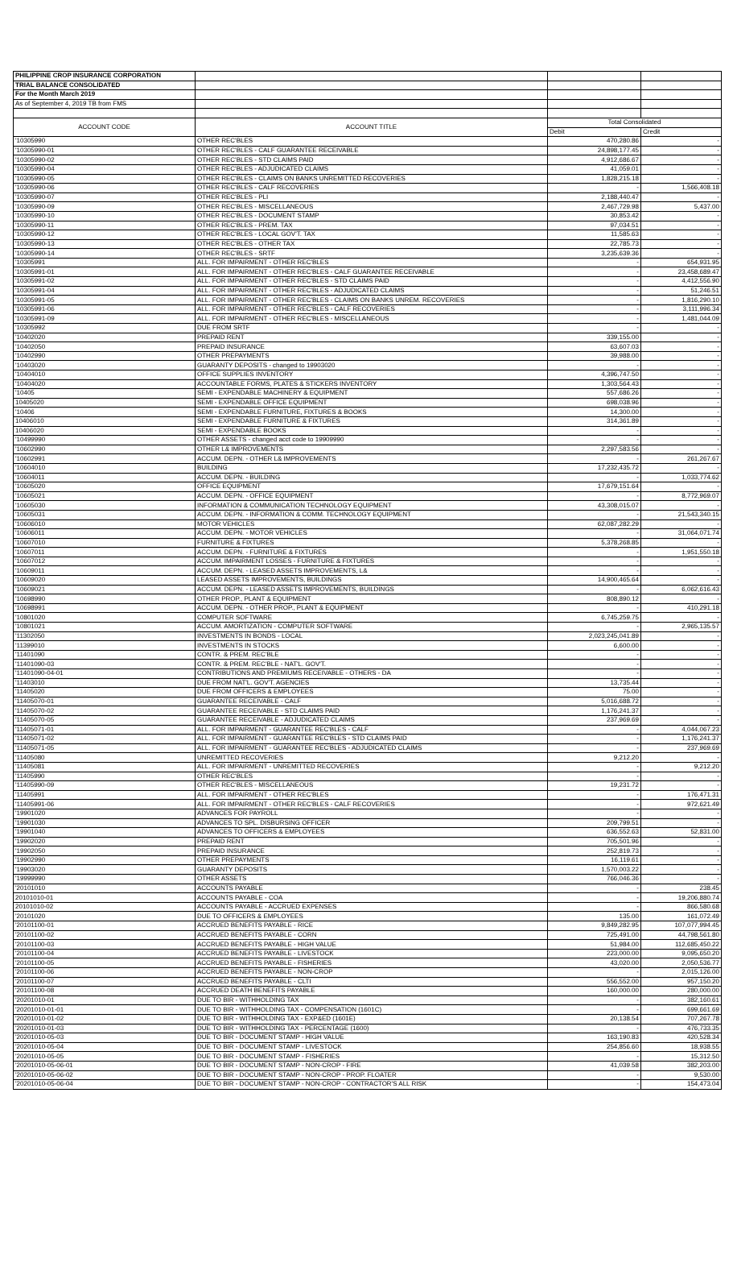| PHILIPPINE CROP INSURANCE CORPORATION | | | |
| TRIAL BALANCE CONSOLIDATED | | | |
| For the Month March 2019 | | | |
| As of September 4, 2019 TB from FMS | | | |
| ACCOUNT CODE | ACCOUNT TITLE | Total Consolidated | |
| | | Debit | Credit |
| '10305990 | OTHER REC'BLES | 470,280.86 | - |
| '10305990-01 | OTHER REC'BLES - CALF GUARANTEE RECEIVABLE | 24,898,177.45 | - |
| '10305990-02 | OTHER REC'BLES - STD CLAIMS PAID | 4,912,686.67 | - |
| '10305990-04 | OTHER REC'BLES - ADJUDICATED CLAIMS | 41,059.01 | - |
| '10305990-05 | OTHER REC'BLES - CLAIMS ON BANKS UNREMITTED RECOVERIES | 1,828,215.18 | - |
| '10305990-06 | OTHER REC'BLES - CALF RECOVERIES | - | 1,566,408.18 |
| '10305990-07 | OTHER REC'BLES - PLI | 2,188,440.47 | - |
| '10305990-09 | OTHER REC'BLES - MISCELLANEOUS | 2,467,729.98 | 5,437.00 |
| '10305990-10 | OTHER REC'BLES - DOCUMENT STAMP | 30,853.42 | - |
| '10305990-11 | OTHER REC'BLES - PREM. TAX | 97,034.51 | - |
| '10305990-12 | OTHER REC'BLES - LOCAL GOV'T. TAX | 11,585.63 | - |
| '10305990-13 | OTHER REC'BLES - OTHER TAX | 22,785.73 | - |
| '10305990-14 | OTHER REC'BLES - SRTF | 3,235,639.36 | - |
| '10305991 | ALL. FOR IMPAIRMENT - OTHER REC'BLES | - | 654,931.95 |
| '10305991-01 | ALL. FOR IMPAIRMENT - OTHER REC'BLES - CALF GUARANTEE RECEIVABLE | - | 23,458,689.47 |
| '10305991-02 | ALL. FOR IMPAIRMENT - OTHER REC'BLES - STD CLAIMS PAID | - | 4,412,556.90 |
| '10305991-04 | ALL. FOR IMPAIRMENT - OTHER REC'BLES - ADJUDICATED CLAIMS | - | 51,246.51 |
| '10305991-05 | ALL. FOR IMPAIRMENT - OTHER REC'BLES - CLAIMS ON BANKS UNREM. RECOVERIES | - | 1,816,290.10 |
| '10305991-06 | ALL. FOR IMPAIRMENT - OTHER REC'BLES - CALF RECOVERIES | - | 3,111,996.34 |
| '10305991-09 | ALL. FOR IMPAIRMENT - OTHER REC'BLES - MISCELLANEOUS | - | 1,481,044.09 |
| '10305992 | DUE FROM SRTF | - | - |
| '10402020 | PREPAID RENT | 339,155.00 | - |
| '10402050 | PREPAID INSURANCE | 63,607.03 | - |
| '10402990 | OTHER PREPAYMENTS | 39,988.00 | - |
| '10403020 | GUARANTY DEPOSITS - changed to 19903020 | - | - |
| '10404010 | OFFICE SUPPLIES INVENTORY | 4,396,747.50 | - |
| '10404020 | ACCOUNTABLE FORMS, PLATES & STICKERS INVENTORY | 1,303,564.43 | - |
| '10405 | SEMI - EXPENDABLE MACHINERY & EQUIPMENT | 557,686.26 | - |
| 10405020 | SEMI - EXPENDABLE OFFICE EQUIPMENT | 698,038.96 | - |
| '10406 | SEMI - EXPENDABLE FURNITURE, FIXTURES & BOOKS | 14,300.00 | - |
| 10406010 | SEMI - EXPENDABLE FURNITURE & FIXTURES | 314,361.89 | - |
| 10406020 | SEMI - EXPENDABLE BOOKS | - | - |
| '10499990 | OTHER ASSETS - changed acct code to 19909990 | - | - |
| '10602990 | OTHER L& IMPROVEMENTS | 2,297,583.56 | - |
| '10602991 | ACCUM. DEPN. - OTHER L& IMPROVEMENTS | - | 261,267.67 |
| '10604010 | BUILDING | 17,232,435.72 | - |
| '10604011 | ACCUM. DEPN. - BUILDING | - | 1,033,774.62 |
| '10605020 | OFFICE EQUIPMENT | 17,679,151.64 | - |
| '10605021 | ACCUM. DEPN. - OFFICE EQUIPMENT | - | 8,772,969.07 |
| '10605030 | INFORMATION & COMMUNICATION TECHNOLOGY EQUIPMENT | 43,308,015.07 | - |
| '10605031 | ACCUM. DEPN. - INFORMATION & COMM. TECHNOLOGY EQUIPMENT | - | 21,543,340.15 |
| '10606010 | MOTOR VEHICLES | 62,087,282.29 | - |
| '10606011 | ACCUM. DEPN. - MOTOR VEHICLES | - | 31,064,071.74 |
| '10607010 | FURNITURE & FIXTURES | 5,378,268.85 | - |
| '10607011 | ACCUM. DEPN. - FURNITURE & FIXTURES | - | 1,951,550.18 |
| '10607012 | ACCUM. IMPAIRMENT LOSSES - FURNITURE & FIXTURES | - | - |
| '10609011 | ACCUM. DEPN. - LEASED ASSETS IMPROVEMENTS, L& | - | - |
| '10609020 | LEASED ASSETS IMPROVEMENTS, BUILDINGS | 14,900,465.64 | - |
| '10609021 | ACCUM. DEPN. - LEASED ASSETS IMPROVEMENTS, BUILDINGS | - | 6,062,616.43 |
| '10698990 | OTHER PROP., PLANT & EQUIPMENT | 808,890.12 | - |
| '10698991 | ACCUM. DEPN. - OTHER PROP., PLANT & EQUIPMENT | - | 410,291.18 |
| '10801020 | COMPUTER SOFTWARE | 6,745,259.75 | - |
| '10801021 | ACCUM. AMORTIZATION - COMPUTER SOFTWARE | - | 2,965,135.57 |
| '11302050 | INVESTMENTS IN BONDS - LOCAL | 2,023,245,041.89 | - |
| '11399010 | INVESTMENTS IN STOCKS | 6,600.00 | - |
| '11401090 | CONTR. & PREM. REC'BLE | - | - |
| '11401090-03 | CONTR. & PREM. REC'BLE - NAT'L. GOV'T. | - | - |
| '11401090-04-01 | CONTRIBUTIONS AND PREMIUMS RECEIVABLE - OTHERS - DA | - | - |
| '11403010 | DUE FROM NAT'L. GOV'T. AGENCIES | 13,735.44 | - |
| '11405020 | DUE FROM OFFICERS & EMPLOYEES | 75.00 | - |
| '11405070-01 | GUARANTEE RECEIVABLE - CALF | 5,016,688.72 | - |
| '11405070-02 | GUARANTEE RECEIVABLE - STD CLAIMS PAID | 1,176,241.37 | - |
| '11405070-05 | GUARANTEE RECEIVABLE - ADJUDICATED CLAIMS | 237,969.69 | - |
| '11405071-01 | ALL. FOR IMPAIRMENT - GUARANTEE REC'BLES - CALF | - | 4,044,067.23 |
| '11405071-02 | ALL. FOR IMPAIRMENT - GUARANTEE REC'BLES - STD CLAIMS PAID | - | 1,176,241.37 |
| '11405071-05 | ALL. FOR IMPAIRMENT - GUARANTEE REC'BLES - ADJUDICATED CLAIMS | - | 237,969.69 |
| '11405080 | UNREMITTED RECOVERIES | 9,212.20 | - |
| '11405081 | ALL. FOR IMPAIRMENT - UNREMITTED RECOVERIES | - | 9,212.20 |
| '11405990 | OTHER REC'BLES | - | - |
| '11405990-09 | OTHER REC'BLES - MISCELLANEOUS | 19,231.72 | - |
| '11405991 | ALL. FOR IMPAIRMENT - OTHER REC'BLES | - | 176,471.31 |
| '11405991-06 | ALL. FOR IMPAIRMENT - OTHER REC'BLES - CALF RECOVERIES | - | 972,621.49 |
| '19901020 | ADVANCES FOR PAYROLL | - | - |
| '19901030 | ADVANCES TO SPL. DISBURSING OFFICER | 209,799.51 | - |
| '19901040 | ADVANCES TO OFFICERS & EMPLOYEES | 636,552.63 | 52,831.00 |
| '19902020 | PREPAID RENT | 705,501.96 | - |
| '19902050 | PREPAID INSURANCE | 252,819.73 | - |
| '19902990 | OTHER PREPAYMENTS | 16,119.61 | - |
| '19903020 | GUARANTY DEPOSITS | 1,570,003.22 | - |
| '19999990 | OTHER ASSETS | 766,046.36 | - |
| '20101010 | ACCOUNTS PAYABLE | - | 238.45 |
| 20101010-01 | ACCOUNTS PAYABLE - COA | - | 19,206,880.74 |
| 20101010-02 | ACCOUNTS PAYABLE - ACCRUED EXPENSES | - | 866,580.68 |
| '20101020 | DUE TO OFFICERS & EMPLOYEES | 135.00 | 161,072.49 |
| '20101100-01 | ACCRUED BENEFITS PAYABLE - RICE | 9,849,282.95 | 107,077,994.45 |
| '20101100-02 | ACCRUED BENEFITS PAYABLE - CORN | 725,491.00 | 44,798,561.80 |
| '20101100-03 | ACCRUED BENEFITS PAYABLE - HIGH VALUE | 51,984.00 | 112,685,450.22 |
| '20101100-04 | ACCRUED BENEFITS PAYABLE - LIVESTOCK | 223,000.00 | 9,095,650.20 |
| '20101100-05 | ACCRUED BENEFITS PAYABLE - FISHERIES | 43,020.00 | 2,050,536.77 |
| '20101100-06 | ACCRUED BENEFITS PAYABLE - NON-CROP | - | 2,015,126.00 |
| '20101100-07 | ACCRUED BENEFITS PAYABLE - CLTI | 556,552.00 | 957,150.20 |
| '20101100-08 | ACCRUED DEATH BENEFITS PAYABLE | 160,000.00 | 280,000.00 |
| '20201010-01 | DUE TO BIR - WITHHOLDING TAX | - | 382,160.61 |
| '20201010-01-01 | DUE TO BIR - WITHHOLDING TAX - COMPENSATION (1601C) | - | 699,661.69 |
| '20201010-01-02 | DUE TO BIR - WITHHOLDING TAX - EXP&ED (1601E) | 20,138.54 | 707,267.78 |
| '20201010-01-03 | DUE TO BIR - WITHHOLDING TAX - PERCENTAGE (1600) | - | 476,733.35 |
| '20201010-05-03 | DUE TO BIR - DOCUMENT STAMP - HIGH VALUE | 163,190.83 | 420,528.34 |
| '20201010-05-04 | DUE TO BIR - DOCUMENT STAMP - LIVESTOCK | 254,856.60 | 18,938.55 |
| '20201010-05-05 | DUE TO BIR - DOCUMENT STAMP - FISHERIES | - | 15,312.50 |
| '20201010-05-06-01 | DUE TO BIR - DOCUMENT STAMP - NON-CROP - FIRE | 41,039.58 | 382,203.00 |
| '20201010-05-06-02 | DUE TO BIR - DOCUMENT STAMP - NON-CROP - PROP. FLOATER | - | 9,530.00 |
| '20201010-05-06-04 | DUE TO BIR - DOCUMENT STAMP - NON-CROP - CONTRACTOR'S ALL RISK | - | 154,473.04 |